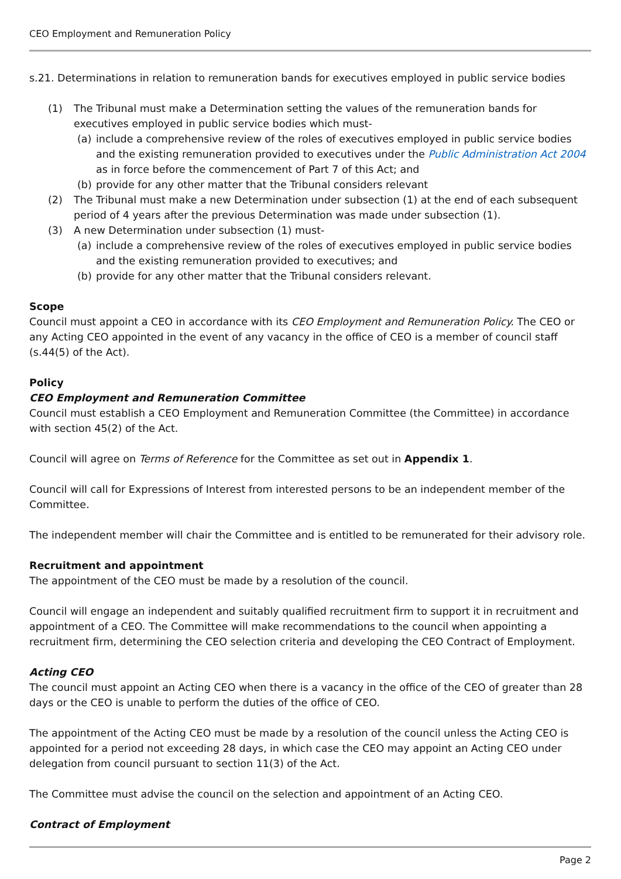CEO Employment and Remuneration Policy
s.21. Determinations in relation to remuneration bands for executives employed in public service bodies
(1) The Tribunal must make a Determination setting the values of the remuneration bands for executives employed in public service bodies which must-
(a) include a comprehensive review of the roles of executives employed in public service bodies and the existing remuneration provided to executives under the Public Administration Act 2004 as in force before the commencement of Part 7 of this Act; and
(b) provide for any other matter that the Tribunal considers relevant
(2) The Tribunal must make a new Determination under subsection (1) at the end of each subsequent period of 4 years after the previous Determination was made under subsection (1).
(3) A new Determination under subsection (1) must-
(a) include a comprehensive review of the roles of executives employed in public service bodies and the existing remuneration provided to executives; and
(b) provide for any other matter that the Tribunal considers relevant.
Scope
Council must appoint a CEO in accordance with its CEO Employment and Remuneration Policy. The CEO or any Acting CEO appointed in the event of any vacancy in the office of CEO is a member of council staff (s.44(5) of the Act).
Policy
CEO Employment and Remuneration Committee
Council must establish a CEO Employment and Remuneration Committee (the Committee) in accordance with section 45(2) of the Act.
Council will agree on Terms of Reference for the Committee as set out in Appendix 1.
Council will call for Expressions of Interest from interested persons to be an independent member of the Committee.
The independent member will chair the Committee and is entitled to be remunerated for their advisory role.
Recruitment and appointment
The appointment of the CEO must be made by a resolution of the council.
Council will engage an independent and suitably qualified recruitment firm to support it in recruitment and appointment of a CEO. The Committee will make recommendations to the council when appointing a recruitment firm, determining the CEO selection criteria and developing the CEO Contract of Employment.
Acting CEO
The council must appoint an Acting CEO when there is a vacancy in the office of the CEO of greater than 28 days or the CEO is unable to perform the duties of the office of CEO.
The appointment of the Acting CEO must be made by a resolution of the council unless the Acting CEO is appointed for a period not exceeding 28 days, in which case the CEO may appoint an Acting CEO under delegation from council pursuant to section 11(3) of the Act.
The Committee must advise the council on the selection and appointment of an Acting CEO.
Contract of Employment
Page 2